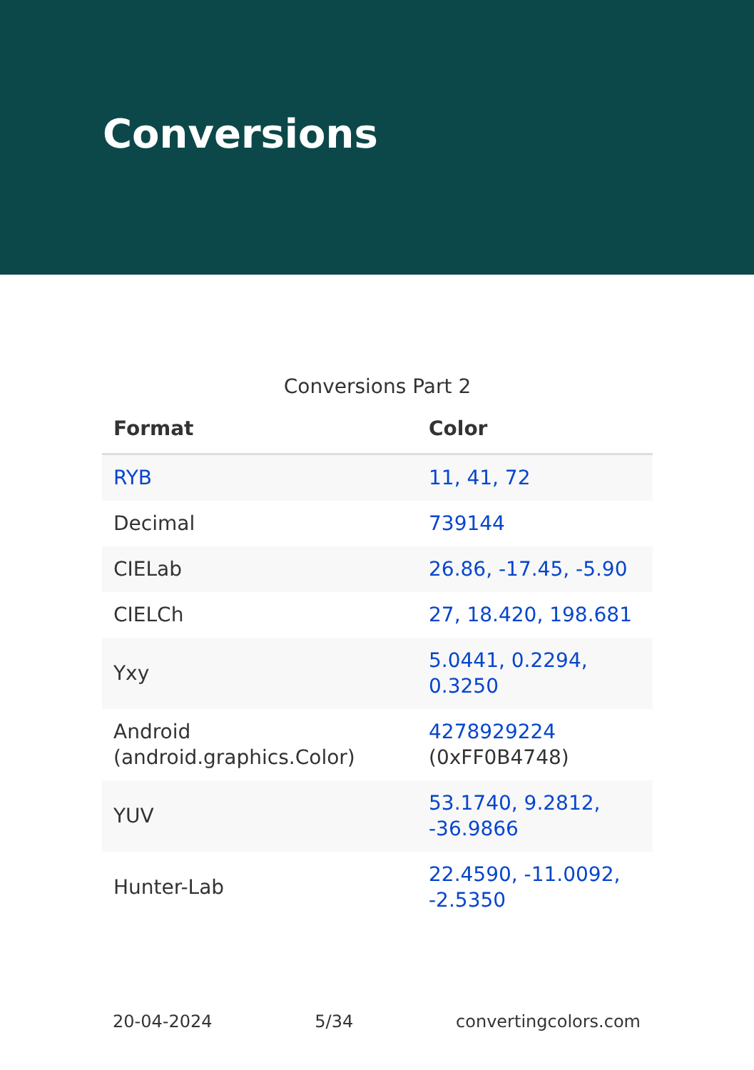Conversions
Conversions Part 2
| Format | Color |
| --- | --- |
| RYB | 11, 41, 72 |
| Decimal | 739144 |
| CIELab | 26.86, -17.45, -5.90 |
| CIELCh | 27, 18.420, 198.681 |
| Yxy | 5.0441, 0.2294, 0.3250 |
| Android (android.graphics.Color) | 4278929224 (0xFF0B4748) |
| YUV | 53.1740, 9.2812, -36.9866 |
| Hunter-Lab | 22.4590, -11.0092, -2.5350 |
20-04-2024 5/34 convertingcolors.com